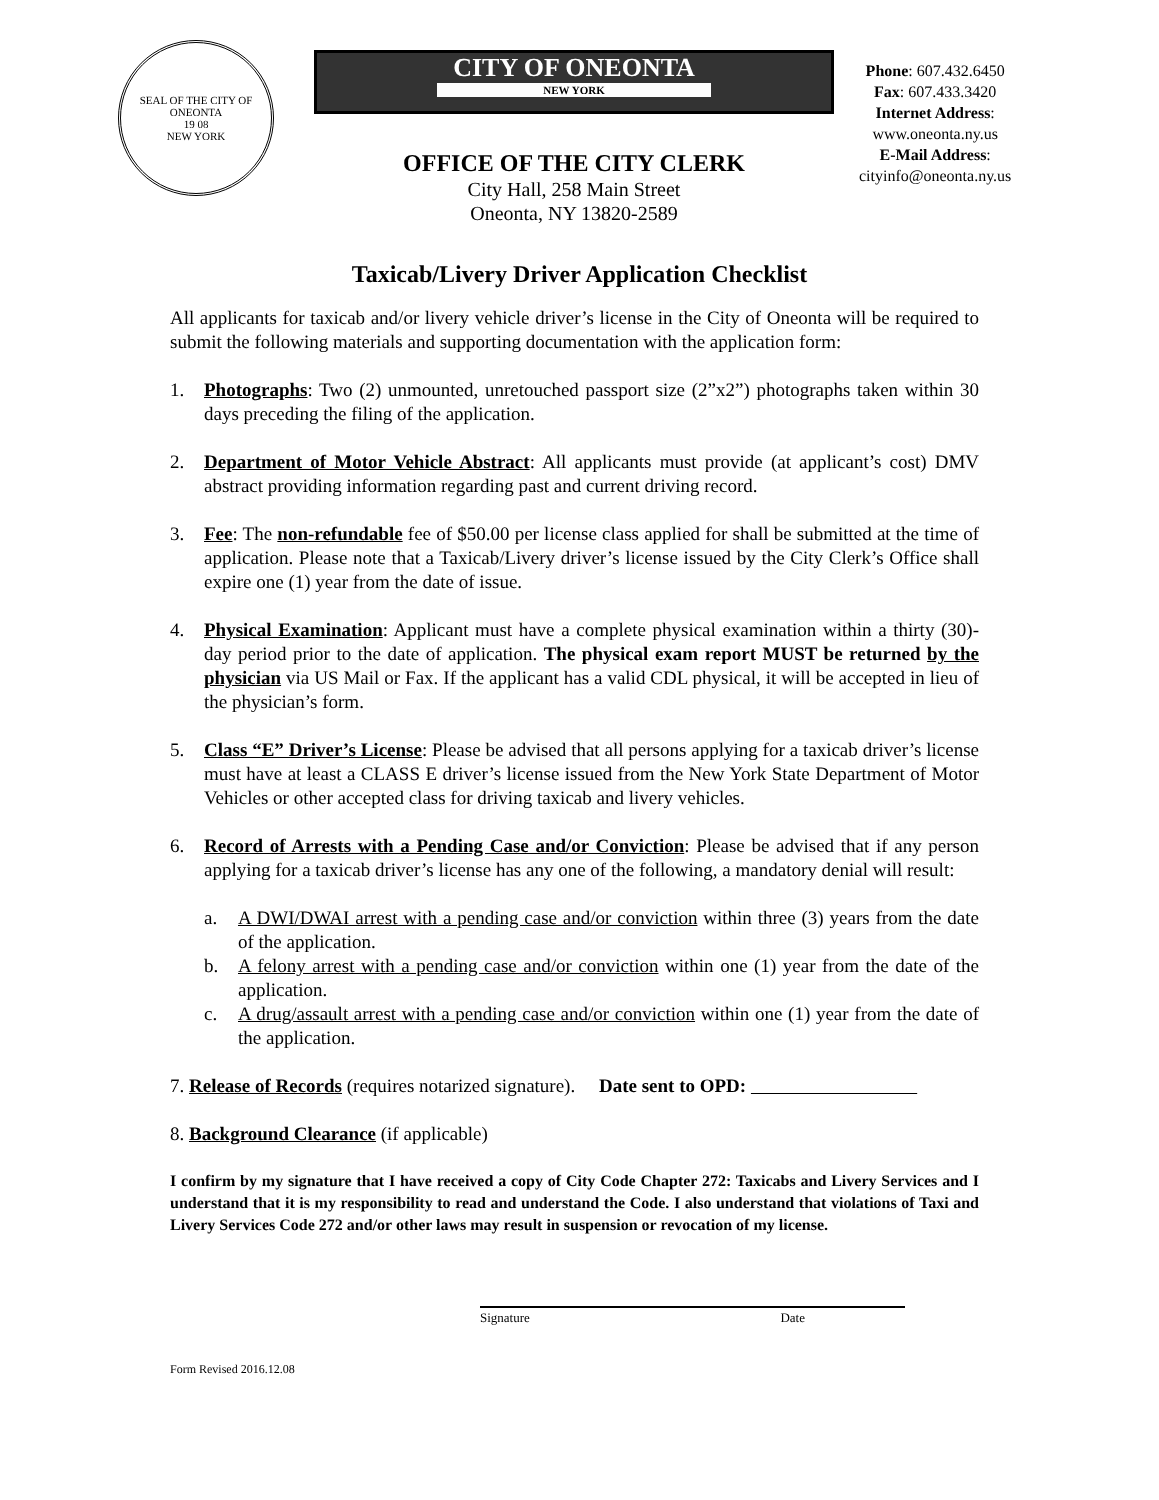SEAL OF THE CITY OF ONEONTA
19 08
NEW YORK
CITY OF ONEONTA
NEW YORK
OFFICE OF THE CITY CLERK
City Hall, 258 Main Street
Oneonta, NY 13820-2589
Phone: 607.432.6450
Fax: 607.433.3420
Internet Address:
www.oneonta.ny.us
E-Mail Address:
cityinfo@oneonta.ny.us
Taxicab/Livery Driver Application Checklist
All applicants for taxicab and/or livery vehicle driver’s license in the City of Oneonta will be required to submit the following materials and supporting documentation with the application form:
1. Photographs: Two (2) unmounted, unretouched passport size (2”x2”) photographs taken within 30 days preceding the filing of the application.
2. Department of Motor Vehicle Abstract: All applicants must provide (at applicant’s cost) DMV abstract providing information regarding past and current driving record.
3. Fee: The non-refundable fee of $50.00 per license class applied for shall be submitted at the time of application. Please note that a Taxicab/Livery driver’s license issued by the City Clerk’s Office shall expire one (1) year from the date of issue.
4. Physical Examination: Applicant must have a complete physical examination within a thirty (30)-day period prior to the date of application. The physical exam report MUST be returned by the physician via US Mail or Fax. If the applicant has a valid CDL physical, it will be accepted in lieu of the physician’s form.
5. Class “E” Driver’s License: Please be advised that all persons applying for a taxicab driver’s license must have at least a CLASS E driver’s license issued from the New York State Department of Motor Vehicles or other accepted class for driving taxicab and livery vehicles.
6. Record of Arrests with a Pending Case and/or Conviction: Please be advised that if any person applying for a taxicab driver’s license has any one of the following, a mandatory denial will result:
a. A DWI/DWAI arrest with a pending case and/or conviction within three (3) years from the date of the application.
b. A felony arrest with a pending case and/or conviction within one (1) year from the date of the application.
c. A drug/assault arrest with a pending case and/or conviction within one (1) year from the date of the application.
7. Release of Records (requires notarized signature). Date sent to OPD:
8. Background Clearance (if applicable)
I confirm by my signature that I have received a copy of City Code Chapter 272: Taxicabs and Livery Services and I understand that it is my responsibility to read and understand the Code. I also understand that violations of Taxi and Livery Services Code 272 and/or other laws may result in suspension or revocation of my license.
Signature Date
Form Revised 2016.12.08